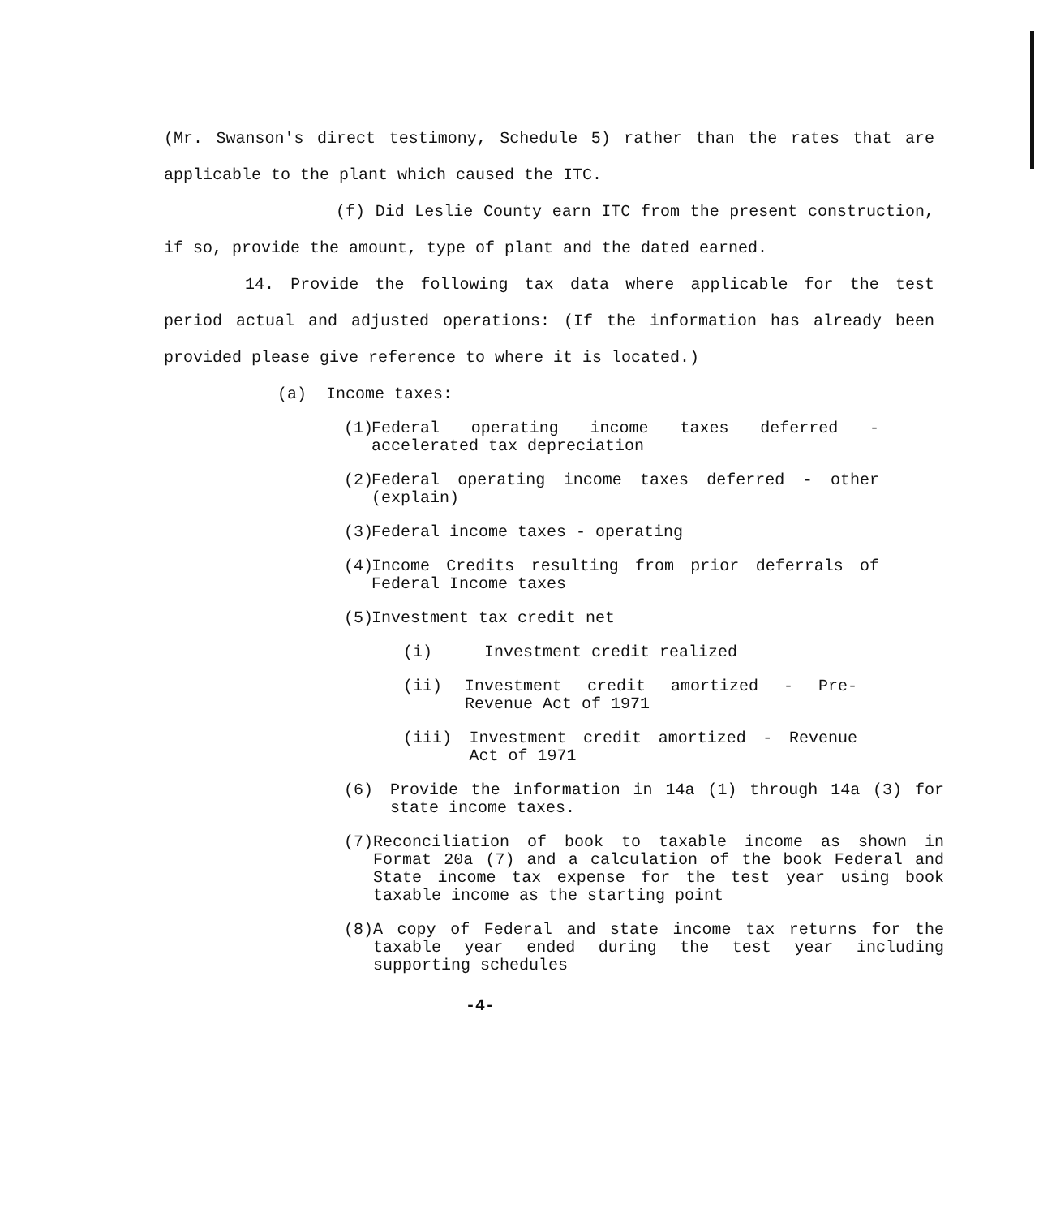(Mr. Swanson's direct testimony, Schedule 5) rather than the rates that are applicable to the plant which caused the ITC.
(f) Did Leslie County earn ITC from the present construction, if so, provide the amount, type of plant and the dated earned.
14. Provide the following tax data where applicable for the test period actual and adjusted operations: (If the information has already been provided please give reference to where it is located.)
(a) Income taxes:
(1) Federal operating income taxes deferred - accelerated tax depreciation
(2) Federal operating income taxes deferred - other (explain)
(3) Federal income taxes - operating
(4) Income Credits resulting from prior deferrals of Federal Income taxes
(5) Investment tax credit net
(i) Investment credit realized
(ii) Investment credit amortized - Pre-Revenue Act of 1971
(iii) Investment credit amortized - Revenue Act of 1971
(6) Provide the information in 14a (1) through 14a (3) for state income taxes.
(7) Reconciliation of book to taxable income as shown in Format 20a (7) and a calculation of the book Federal and State income tax expense for the test year using book taxable income as the starting point
(8) A copy of Federal and state income tax returns for the taxable year ended during the test year including supporting schedules
-4-